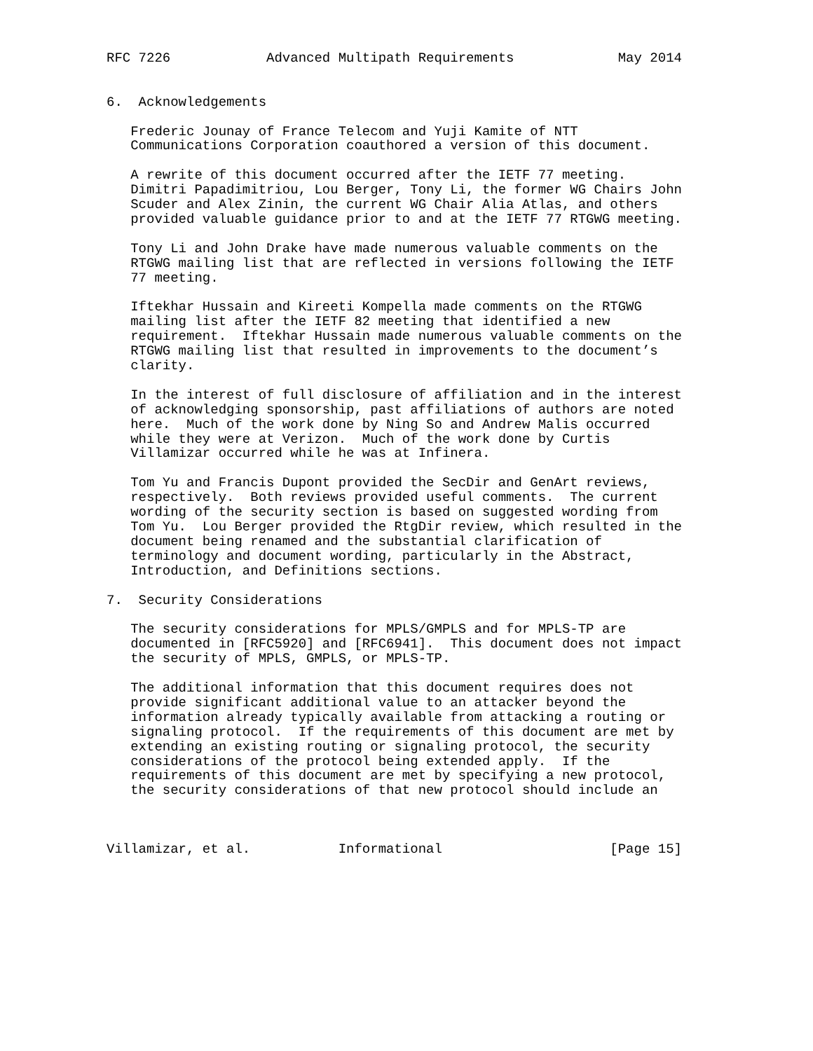RFC 7226            Advanced Multipath Requirements             May 2014


6.  Acknowledgements

   Frederic Jounay of France Telecom and Yuji Kamite of NTT
   Communications Corporation coauthored a version of this document.

   A rewrite of this document occurred after the IETF 77 meeting.
   Dimitri Papadimitriou, Lou Berger, Tony Li, the former WG Chairs John
   Scuder and Alex Zinin, the current WG Chair Alia Atlas, and others
   provided valuable guidance prior to and at the IETF 77 RTGWG meeting.

   Tony Li and John Drake have made numerous valuable comments on the
   RTGWG mailing list that are reflected in versions following the IETF
   77 meeting.

   Iftekhar Hussain and Kireeti Kompella made comments on the RTGWG
   mailing list after the IETF 82 meeting that identified a new
   requirement.  Iftekhar Hussain made numerous valuable comments on the
   RTGWG mailing list that resulted in improvements to the document’s
   clarity.

   In the interest of full disclosure of affiliation and in the interest
   of acknowledging sponsorship, past affiliations of authors are noted
   here.  Much of the work done by Ning So and Andrew Malis occurred
   while they were at Verizon.  Much of the work done by Curtis
   Villamizar occurred while he was at Infinera.

   Tom Yu and Francis Dupont provided the SecDir and GenArt reviews,
   respectively.  Both reviews provided useful comments.  The current
   wording of the security section is based on suggested wording from
   Tom Yu.  Lou Berger provided the RtgDir review, which resulted in the
   document being renamed and the substantial clarification of
   terminology and document wording, particularly in the Abstract,
   Introduction, and Definitions sections.

7.  Security Considerations

   The security considerations for MPLS/GMPLS and for MPLS-TP are
   documented in [RFC5920] and [RFC6941].  This document does not impact
   the security of MPLS, GMPLS, or MPLS-TP.

   The additional information that this document requires does not
   provide significant additional value to an attacker beyond the
   information already typically available from attacking a routing or
   signaling protocol.  If the requirements of this document are met by
   extending an existing routing or signaling protocol, the security
   considerations of the protocol being extended apply.  If the
   requirements of this document are met by specifying a new protocol,
   the security considerations of that new protocol should include an



Villamizar, et al.           Informational                     [Page 15]